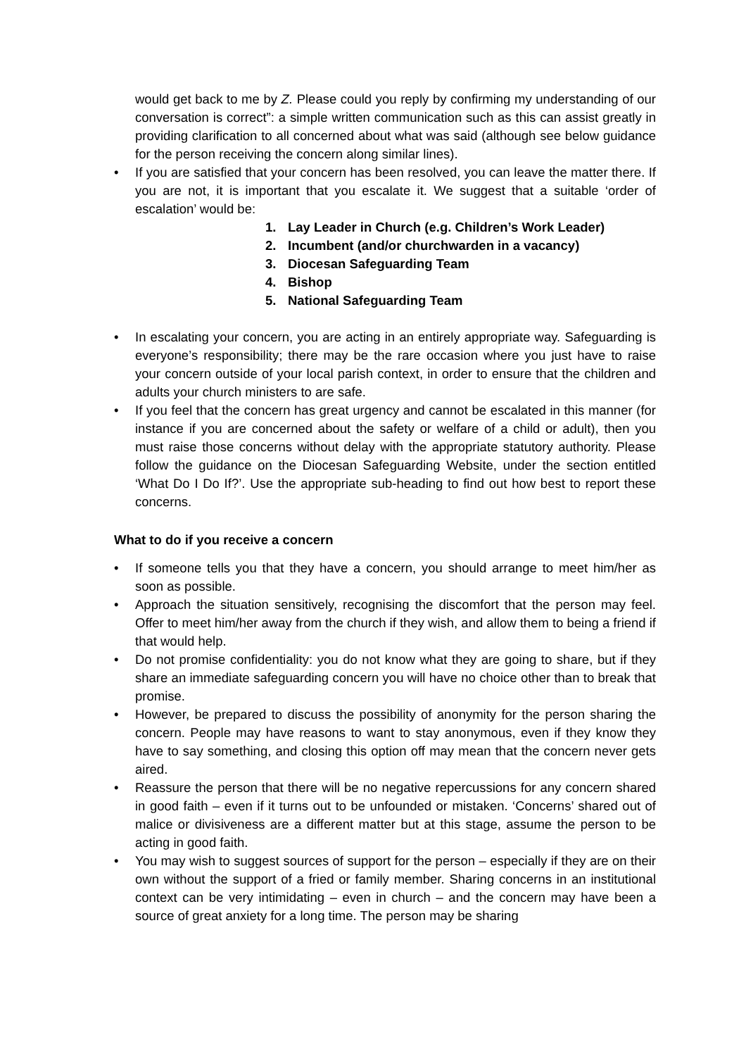would get back to me by Z. Please could you reply by confirming my understanding of our conversation is correct”: a simple written communication such as this can assist greatly in providing clarification to all concerned about what was said (although see below guidance for the person receiving the concern along similar lines).
• If you are satisfied that your concern has been resolved, you can leave the matter there. If you are not, it is important that you escalate it. We suggest that a suitable ‘order of escalation’ would be:
1. Lay Leader in Church (e.g. Children’s Work Leader)
2. Incumbent (and/or churchwarden in a vacancy)
3. Diocesan Safeguarding Team
4. Bishop
5. National Safeguarding Team
• In escalating your concern, you are acting in an entirely appropriate way. Safeguarding is everyone’s responsibility; there may be the rare occasion where you just have to raise your concern outside of your local parish context, in order to ensure that the children and adults your church ministers to are safe.
• If you feel that the concern has great urgency and cannot be escalated in this manner (for instance if you are concerned about the safety or welfare of a child or adult), then you must raise those concerns without delay with the appropriate statutory authority. Please follow the guidance on the Diocesan Safeguarding Website, under the section entitled ‘What Do I Do If?’. Use the appropriate sub-heading to find out how best to report these concerns.
What to do if you receive a concern
• If someone tells you that they have a concern, you should arrange to meet him/her as soon as possible.
• Approach the situation sensitively, recognising the discomfort that the person may feel. Offer to meet him/her away from the church if they wish, and allow them to being a friend if that would help.
• Do not promise confidentiality: you do not know what they are going to share, but if they share an immediate safeguarding concern you will have no choice other than to break that promise.
• However, be prepared to discuss the possibility of anonymity for the person sharing the concern. People may have reasons to want to stay anonymous, even if they know they have to say something, and closing this option off may mean that the concern never gets aired.
• Reassure the person that there will be no negative repercussions for any concern shared in good faith – even if it turns out to be unfounded or mistaken. ‘Concerns’ shared out of malice or divisiveness are a different matter but at this stage, assume the person to be acting in good faith.
• You may wish to suggest sources of support for the person – especially if they are on their own without the support of a fried or family member. Sharing concerns in an institutional context can be very intimidating – even in church – and the concern may have been a source of great anxiety for a long time. The person may be sharing